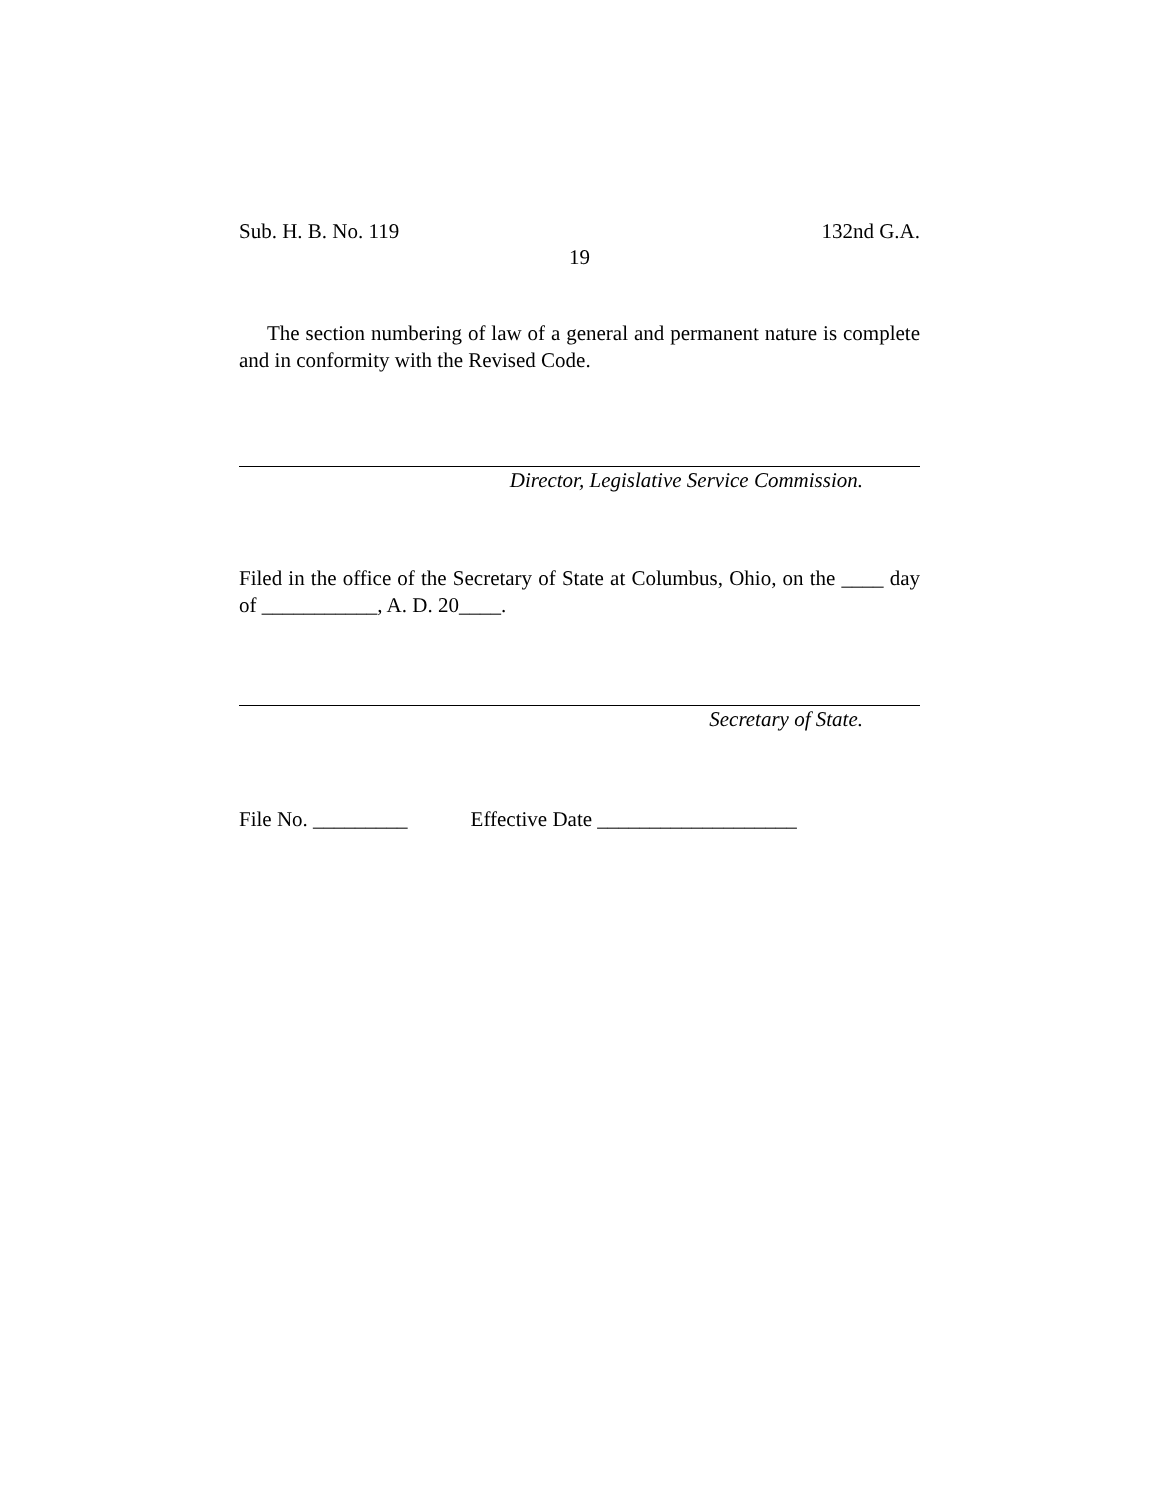Sub. H. B. No. 119 132nd G.A.
19
The section numbering of law of a general and permanent nature is complete and in conformity with the Revised Code.
Director, Legislative Service Commission.
Filed in the office of the Secretary of State at Columbus, Ohio, on the ____ day of ___________, A. D. 20____.
Secretary of State.
File No. _________ Effective Date ___________________